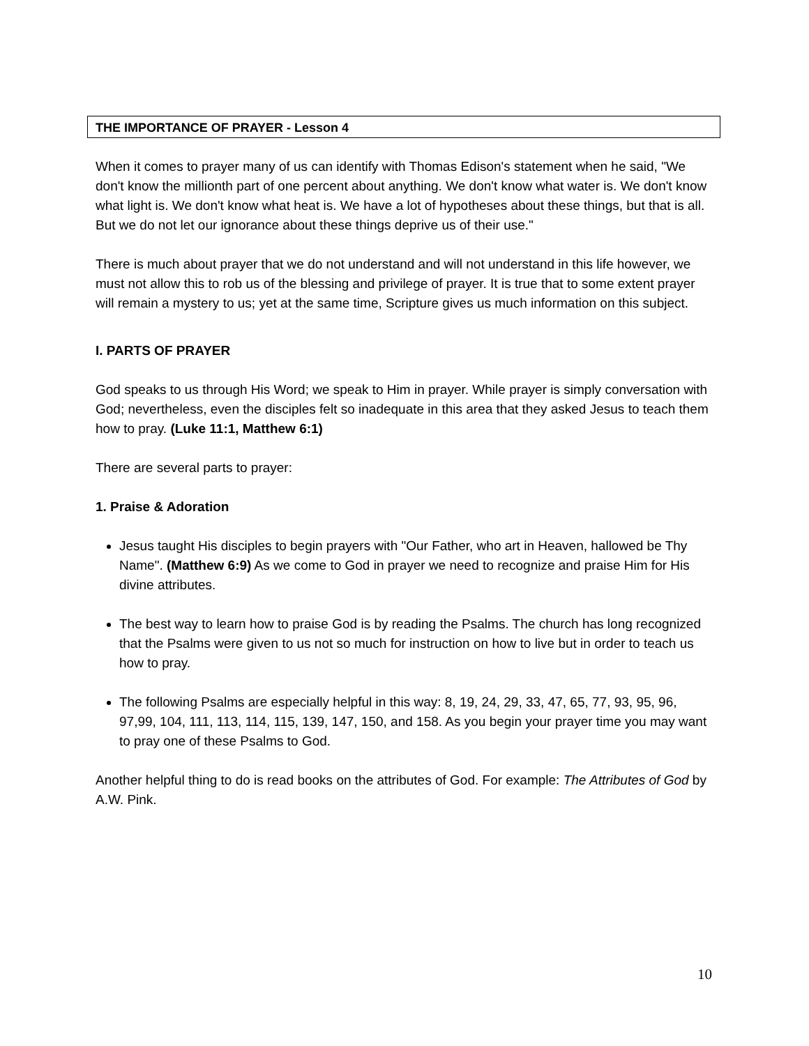THE IMPORTANCE OF PRAYER - Lesson 4
When it comes to prayer many of us can identify with Thomas Edison's statement when he said, "We don't know the millionth part of one percent about anything. We don't know what water is. We don't know what light is. We don't know what heat is. We have a lot of hypotheses about these things, but that is all. But we do not let our ignorance about these things deprive us of their use."
There is much about prayer that we do not understand and will not understand in this life however, we must not allow this to rob us of the blessing and privilege of prayer. It is true that to some extent prayer will remain a mystery to us; yet at the same time, Scripture gives us much information on this subject.
I. PARTS OF PRAYER
God speaks to us through His Word; we speak to Him in prayer. While prayer is simply conversation with God; nevertheless, even the disciples felt so inadequate in this area that they asked Jesus to teach them how to pray. (Luke 11:1, Matthew 6:1)
There are several parts to prayer:
1. Praise & Adoration
Jesus taught His disciples to begin prayers with "Our Father, who art in Heaven, hallowed be Thy Name". (Matthew 6:9) As we come to God in prayer we need to recognize and praise Him for His divine attributes.
The best way to learn how to praise God is by reading the Psalms. The church has long recognized that the Psalms were given to us not so much for instruction on how to live but in order to teach us how to pray.
The following Psalms are especially helpful in this way: 8, 19, 24, 29, 33, 47, 65, 77, 93, 95, 96, 97,99, 104, 111, 113, 114, 115, 139, 147, 150, and 158. As you begin your prayer time you may want to pray one of these Psalms to God.
Another helpful thing to do is read books on the attributes of God. For example: The Attributes of God by A.W. Pink.
10